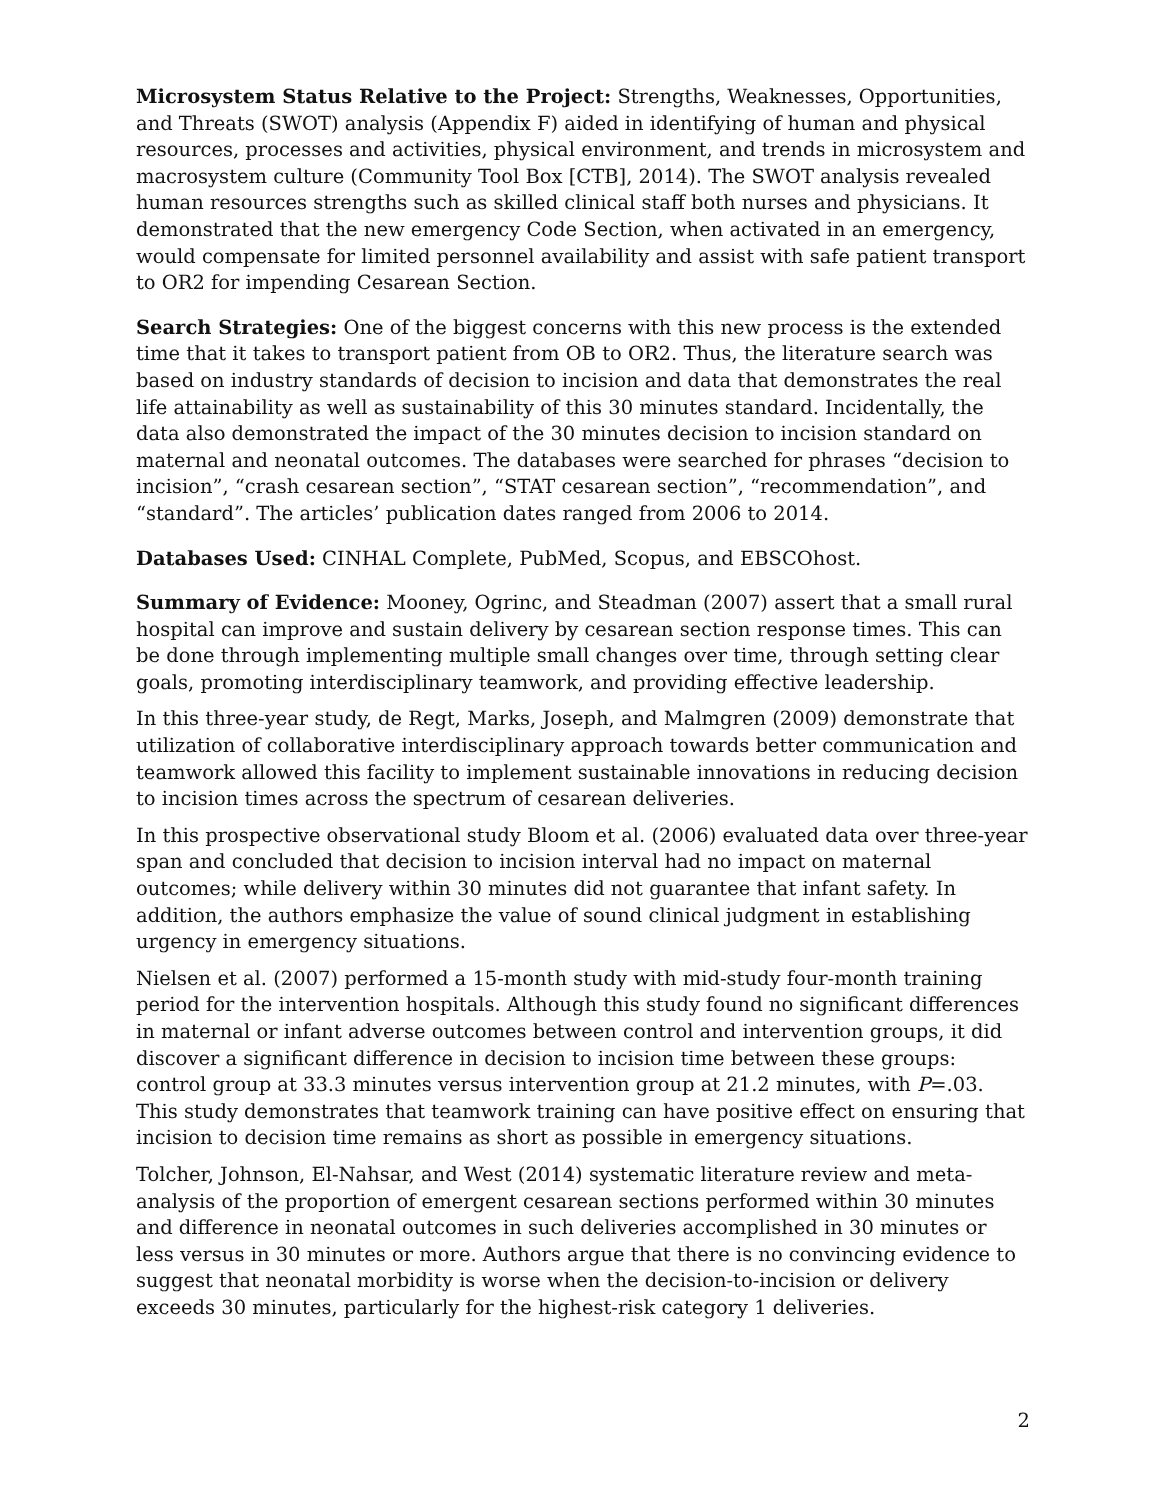Microsystem Status Relative to the Project: Strengths, Weaknesses, Opportunities, and Threats (SWOT) analysis (Appendix F) aided in identifying of human and physical resources, processes and activities, physical environment, and trends in microsystem and macrosystem culture (Community Tool Box [CTB], 2014). The SWOT analysis revealed human resources strengths such as skilled clinical staff both nurses and physicians. It demonstrated that the new emergency Code Section, when activated in an emergency, would compensate for limited personnel availability and assist with safe patient transport to OR2 for impending Cesarean Section.
Search Strategies: One of the biggest concerns with this new process is the extended time that it takes to transport patient from OB to OR2. Thus, the literature search was based on industry standards of decision to incision and data that demonstrates the real life attainability as well as sustainability of this 30 minutes standard. Incidentally, the data also demonstrated the impact of the 30 minutes decision to incision standard on maternal and neonatal outcomes. The databases were searched for phrases “decision to incision”, “crash cesarean section”, “STAT cesarean section”, “recommendation”, and “standard”. The articles’ publication dates ranged from 2006 to 2014.
Databases Used: CINHAL Complete, PubMed, Scopus, and EBSCOhost.
Summary of Evidence: Mooney, Ogrinc, and Steadman (2007) assert that a small rural hospital can improve and sustain delivery by cesarean section response times. This can be done through implementing multiple small changes over time, through setting clear goals, promoting interdisciplinary teamwork, and providing effective leadership.
In this three-year study, de Regt, Marks, Joseph, and Malmgren (2009) demonstrate that utilization of collaborative interdisciplinary approach towards better communication and teamwork allowed this facility to implement sustainable innovations in reducing decision to incision times across the spectrum of cesarean deliveries.
In this prospective observational study Bloom et al. (2006) evaluated data over three-year span and concluded that decision to incision interval had no impact on maternal outcomes; while delivery within 30 minutes did not guarantee that infant safety. In addition, the authors emphasize the value of sound clinical judgment in establishing urgency in emergency situations.
Nielsen et al. (2007) performed a 15-month study with mid-study four-month training period for the intervention hospitals. Although this study found no significant differences in maternal or infant adverse outcomes between control and intervention groups, it did discover a significant difference in decision to incision time between these groups: control group at 33.3 minutes versus intervention group at 21.2 minutes, with P=.03. This study demonstrates that teamwork training can have positive effect on ensuring that incision to decision time remains as short as possible in emergency situations.
Tolcher, Johnson, El-Nahsar, and West (2014) systematic literature review and meta-analysis of the proportion of emergent cesarean sections performed within 30 minutes and difference in neonatal outcomes in such deliveries accomplished in 30 minutes or less versus in 30 minutes or more. Authors argue that there is no convincing evidence to suggest that neonatal morbidity is worse when the decision-to-incision or delivery exceeds 30 minutes, particularly for the highest-risk category 1 deliveries.
2